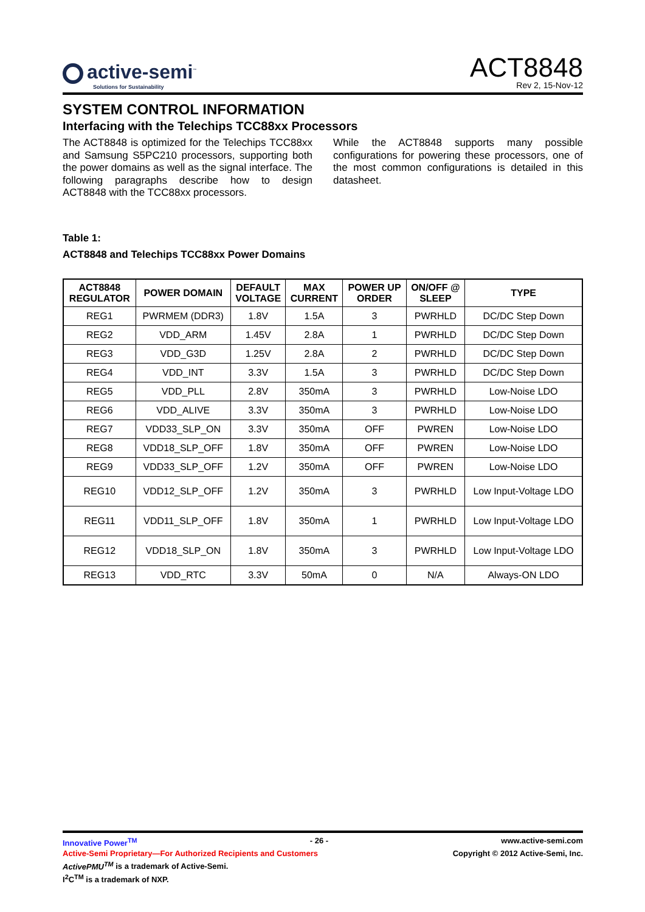active-semi<sup>™</sup>
Solutions for Sustainability
ACT8848
Rev 2, 15-Nov-12
SYSTEM CONTROL INFORMATION
Interfacing with the Telechips TCC88xx Processors
The ACT8848 is optimized for the Telechips TCC88xx and Samsung S5PC210 processors, supporting both the power domains as well as the signal interface. The following paragraphs describe how to design ACT8848 with the TCC88xx processors.
While the ACT8848 supports many possible configurations for powering these processors, one of the most common configurations is detailed in this datasheet.
Table 1:
ACT8848 and Telechips TCC88xx Power Domains
| ACT8848 REGULATOR | POWER DOMAIN | DEFAULT VOLTAGE | MAX CURRENT | POWER UP ORDER | ON/OFF @ SLEEP | TYPE |
| --- | --- | --- | --- | --- | --- | --- |
| REG1 | PWRMEM (DDR3) | 1.8V | 1.5A | 3 | PWRHLD | DC/DC Step Down |
| REG2 | VDD_ARM | 1.45V | 2.8A | 1 | PWRHLD | DC/DC Step Down |
| REG3 | VDD_G3D | 1.25V | 2.8A | 2 | PWRHLD | DC/DC Step Down |
| REG4 | VDD_INT | 3.3V | 1.5A | 3 | PWRHLD | DC/DC Step Down |
| REG5 | VDD_PLL | 2.8V | 350mA | 3 | PWRHLD | Low-Noise LDO |
| REG6 | VDD_ALIVE | 3.3V | 350mA | 3 | PWRHLD | Low-Noise LDO |
| REG7 | VDD33_SLP_ON | 3.3V | 350mA | OFF | PWREN | Low-Noise LDO |
| REG8 | VDD18_SLP_OFF | 1.8V | 350mA | OFF | PWREN | Low-Noise LDO |
| REG9 | VDD33_SLP_OFF | 1.2V | 350mA | OFF | PWREN | Low-Noise LDO |
| REG10 | VDD12_SLP_OFF | 1.2V | 350mA | 3 | PWRHLD | Low Input-Voltage LDO |
| REG11 | VDD11_SLP_OFF | 1.8V | 350mA | 1 | PWRHLD | Low Input-Voltage LDO |
| REG12 | VDD18_SLP_ON | 1.8V | 350mA | 3 | PWRHLD | Low Input-Voltage LDO |
| REG13 | VDD_RTC | 3.3V | 50mA | 0 | N/A | Always-ON LDO |
Innovative Power<sup>TM</sup> - 26 - www.active-semi.com
Active-Semi Proprietary—For Authorized Recipients and Customers Copyright © 2012 Active-Semi, Inc.
ActivePMU<sup>TM</sup> is a trademark of Active-Semi.
I<sup>2</sup>C<sup>TM</sup> is a trademark of NXP.